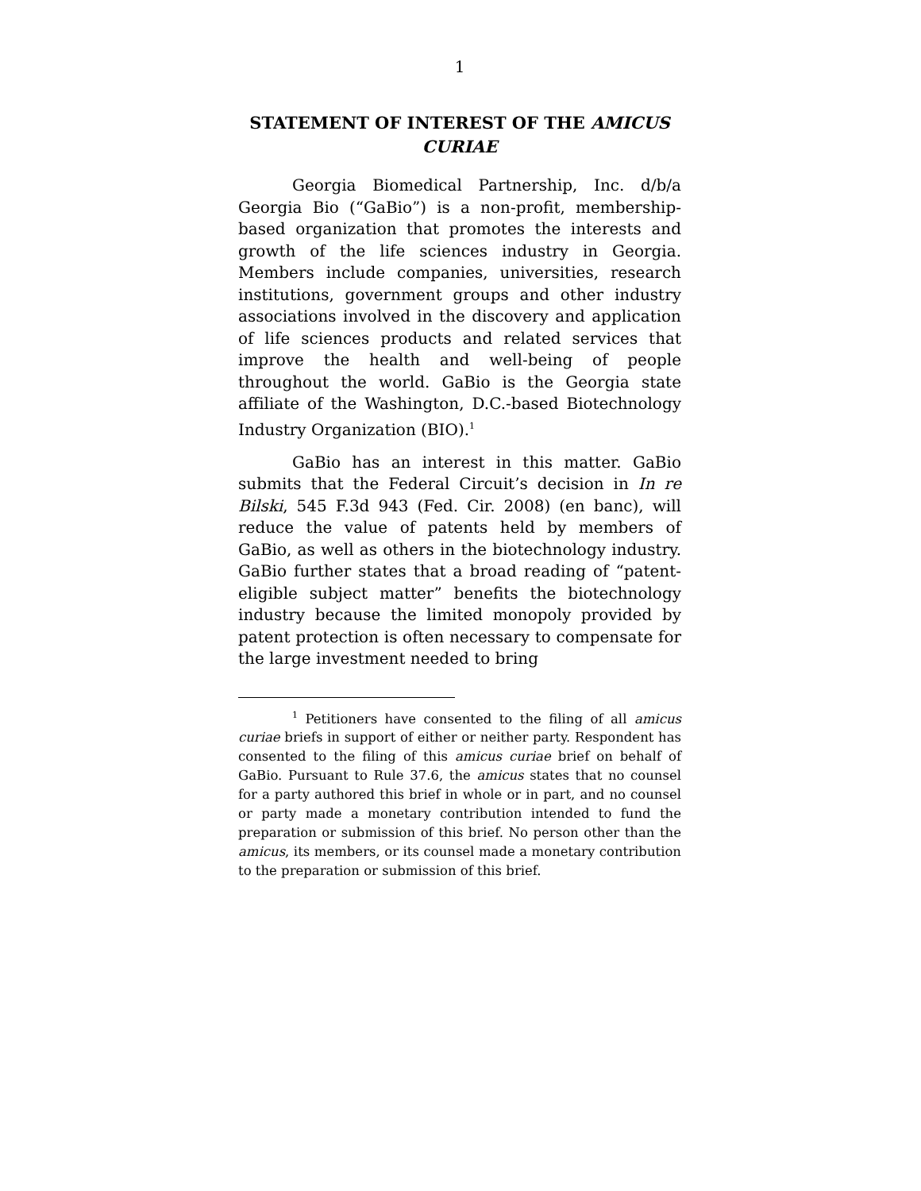1
STATEMENT OF INTEREST OF THE AMICUS CURIAE
Georgia Biomedical Partnership, Inc. d/b/a Georgia Bio (“GaBio”) is a non-profit, membership-based organization that promotes the interests and growth of the life sciences industry in Georgia. Members include companies, universities, research institutions, government groups and other industry associations involved in the discovery and application of life sciences products and related services that improve the health and well-being of people throughout the world. GaBio is the Georgia state affiliate of the Washington, D.C.-based Biotechnology Industry Organization (BIO).<sup>1</sup>
GaBio has an interest in this matter. GaBio submits that the Federal Circuit’s decision in In re Bilski, 545 F.3d 943 (Fed. Cir. 2008) (en banc), will reduce the value of patents held by members of GaBio, as well as others in the biotechnology industry. GaBio further states that a broad reading of “patent-eligible subject matter” benefits the biotechnology industry because the limited monopoly provided by patent protection is often necessary to compensate for the large investment needed to bring
<sup>1</sup> Petitioners have consented to the filing of all amicus curiae briefs in support of either or neither party. Respondent has consented to the filing of this amicus curiae brief on behalf of GaBio. Pursuant to Rule 37.6, the amicus states that no counsel for a party authored this brief in whole or in part, and no counsel or party made a monetary contribution intended to fund the preparation or submission of this brief. No person other than the amicus, its members, or its counsel made a monetary contribution to the preparation or submission of this brief.